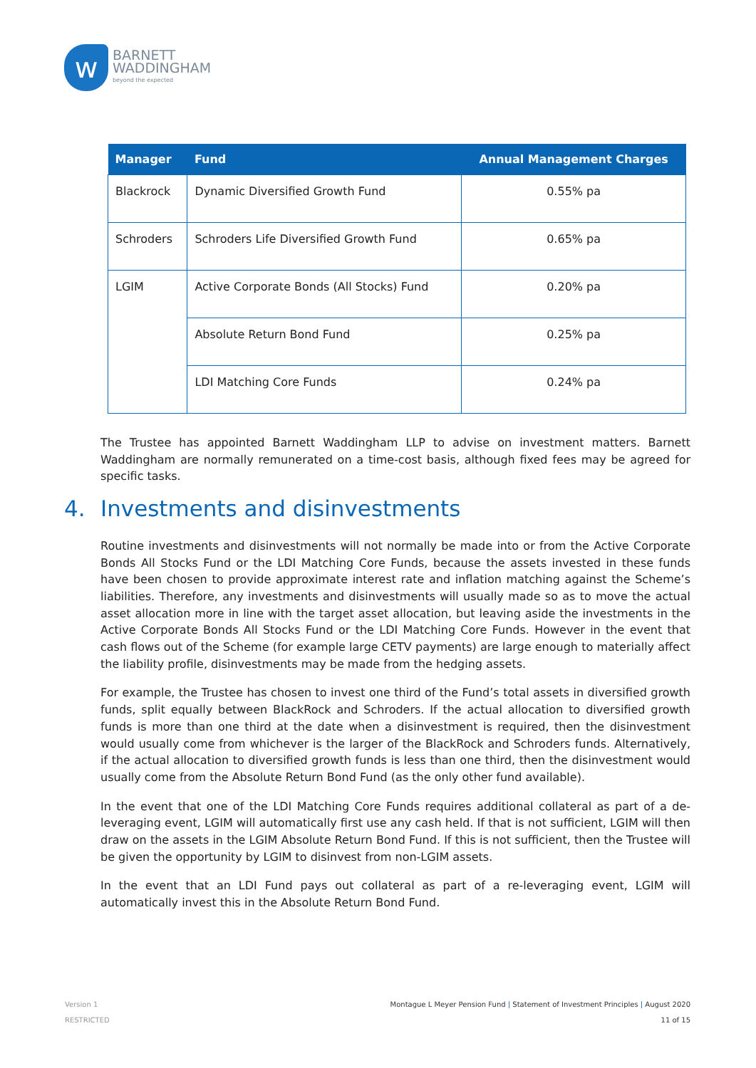w
BARNETT
WADDINGHAM
beyond the expected
| Manager | Fund | Annual Management Charges |
| --- | --- | --- |
| Blackrock | Dynamic Diversified Growth Fund | 0.55% pa |
| Schroders | Schroders Life Diversified Growth Fund | 0.65% pa |
| LGIM | Active Corporate Bonds (All Stocks) Fund | 0.20% pa |
| | Absolute Return Bond Fund | 0.25% pa |
| | LDI Matching Core Funds | 0.24% pa |
The Trustee has appointed Barnett Waddingham LLP to advise on investment matters. Barnett Waddingham are normally remunerated on a time-cost basis, although fixed fees may be agreed for specific tasks.
4. Investments and disinvestments
Routine investments and disinvestments will not normally be made into or from the Active Corporate Bonds All Stocks Fund or the LDI Matching Core Funds, because the assets invested in these funds have been chosen to provide approximate interest rate and inflation matching against the Scheme’s liabilities. Therefore, any investments and disinvestments will usually made so as to move the actual asset allocation more in line with the target asset allocation, but leaving aside the investments in the Active Corporate Bonds All Stocks Fund or the LDI Matching Core Funds. However in the event that cash flows out of the Scheme (for example large CETV payments) are large enough to materially affect the liability profile, disinvestments may be made from the hedging assets.
For example, the Trustee has chosen to invest one third of the Fund’s total assets in diversified growth funds, split equally between BlackRock and Schroders. If the actual allocation to diversified growth funds is more than one third at the date when a disinvestment is required, then the disinvestment would usually come from whichever is the larger of the BlackRock and Schroders funds. Alternatively, if the actual allocation to diversified growth funds is less than one third, then the disinvestment would usually come from the Absolute Return Bond Fund (as the only other fund available).
In the event that one of the LDI Matching Core Funds requires additional collateral as part of a de-leveraging event, LGIM will automatically first use any cash held. If that is not sufficient, LGIM will then draw on the assets in the LGIM Absolute Return Bond Fund. If this is not sufficient, then the Trustee will be given the opportunity by LGIM to disinvest from non-LGIM assets.
In the event that an LDI Fund pays out collateral as part of a re-leveraging event, LGIM will automatically invest this in the Absolute Return Bond Fund.
Version 1
RESTRICTED
Montague L Meyer Pension Fund | Statement of Investment Principles | August 2020
11 of 15